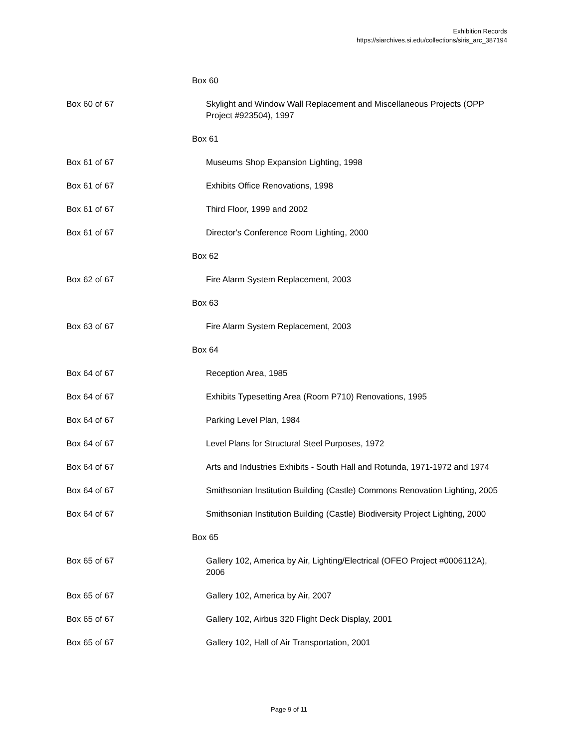Exhibition Records
https://siarchives.si.edu/collections/siris_arc_387194
| | Box 60 |
| Box 60 of 67 | Skylight and Window Wall Replacement and Miscellaneous Projects (OPP Project #923504), 1997 |
| | Box 61 |
| Box 61 of 67 | Museums Shop Expansion Lighting, 1998 |
| Box 61 of 67 | Exhibits Office Renovations, 1998 |
| Box 61 of 67 | Third Floor, 1999 and 2002 |
| Box 61 of 67 | Director's Conference Room Lighting, 2000 |
| | Box 62 |
| Box 62 of 67 | Fire Alarm System Replacement, 2003 |
| | Box 63 |
| Box 63 of 67 | Fire Alarm System Replacement, 2003 |
| | Box 64 |
| Box 64 of 67 | Reception Area, 1985 |
| Box 64 of 67 | Exhibits Typesetting Area (Room P710) Renovations, 1995 |
| Box 64 of 67 | Parking Level Plan, 1984 |
| Box 64 of 67 | Level Plans for Structural Steel Purposes, 1972 |
| Box 64 of 67 | Arts and Industries Exhibits - South Hall and Rotunda, 1971-1972 and 1974 |
| Box 64 of 67 | Smithsonian Institution Building (Castle) Commons Renovation Lighting, 2005 |
| Box 64 of 67 | Smithsonian Institution Building (Castle) Biodiversity Project Lighting, 2000 |
| | Box 65 |
| Box 65 of 67 | Gallery 102, America by Air, Lighting/Electrical (OFEO Project #0006112A), 2006 |
| Box 65 of 67 | Gallery 102, America by Air, 2007 |
| Box 65 of 67 | Gallery 102, Airbus 320 Flight Deck Display, 2001 |
| Box 65 of 67 | Gallery 102, Hall of Air Transportation, 2001 |
Page 9 of 11